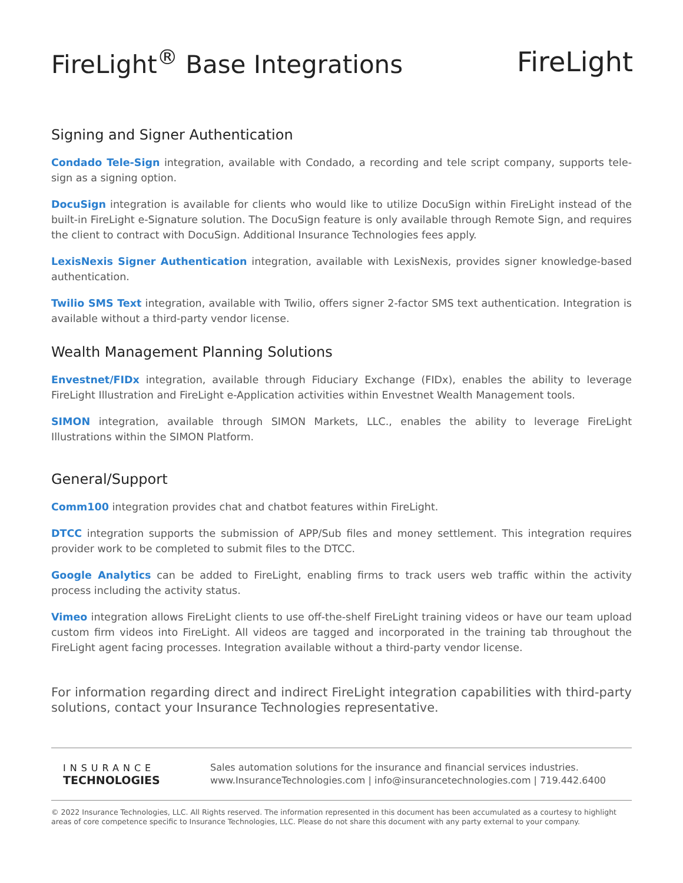FireLight<sup>®</sup> Base Integrations FireLight
Signing and Signer Authentication
Condado Tele-Sign integration, available with Condado, a recording and tele script company, supports tele-sign as a signing option.
DocuSign integration is available for clients who would like to utilize DocuSign within FireLight instead of the built-in FireLight e-Signature solution. The DocuSign feature is only available through Remote Sign, and requires the client to contract with DocuSign. Additional Insurance Technologies fees apply.
LexisNexis Signer Authentication integration, available with LexisNexis, provides signer knowledge-based authentication.
Twilio SMS Text integration, available with Twilio, offers signer 2-factor SMS text authentication. Integration is available without a third-party vendor license.
Wealth Management Planning Solutions
Envestnet/FIDx integration, available through Fiduciary Exchange (FIDx), enables the ability to leverage FireLight Illustration and FireLight e-Application activities within Envestnet Wealth Management tools.
SIMON integration, available through SIMON Markets, LLC., enables the ability to leverage FireLight Illustrations within the SIMON Platform.
General/Support
Comm100 integration provides chat and chatbot features within FireLight.
DTCC integration supports the submission of APP/Sub files and money settlement. This integration requires provider work to be completed to submit files to the DTCC.
Google Analytics can be added to FireLight, enabling firms to track users web traffic within the activity process including the activity status.
Vimeo integration allows FireLight clients to use off-the-shelf FireLight training videos or have our team upload custom firm videos into FireLight. All videos are tagged and incorporated in the training tab throughout the FireLight agent facing processes. Integration available without a third-party vendor license.
For information regarding direct and indirect FireLight integration capabilities with third-party solutions, contact your Insurance Technologies representative.
INSURANCE
TECHNOLOGIES
Sales automation solutions for the insurance and financial services industries.
www.InsuranceTechnologies.com | info@insurancetechnologies.com | 719.442.6400
© 2022 Insurance Technologies, LLC. All Rights reserved. The information represented in this document has been accumulated as a courtesy to highlight areas of core competence specific to Insurance Technologies, LLC. Please do not share this document with any party external to your company.